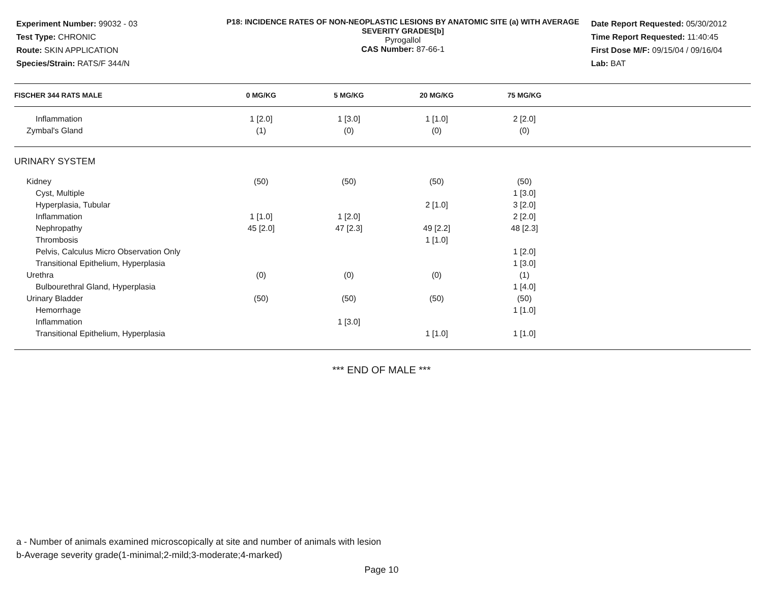Experiment Number: 99032 - 03
Test Type: CHRONIC
Route: SKIN APPLICATION
Species/Strain: RATS/F 344/N
P18: INCIDENCE RATES OF NON-NEOPLASTIC LESIONS BY ANATOMIC SITE (a) WITH AVERAGE SEVERITY GRADES[b]
Pyrogallol
CAS Number: 87-66-1
Date Report Requested: 05/30/2012
Time Report Requested: 11:40:45
First Dose M/F: 09/15/04 / 09/16/04
Lab: BAT
| FISCHER 344 RATS MALE | 0 MG/KG | 5 MG/KG | 20 MG/KG | 75 MG/KG | |
| --- | --- | --- | --- | --- | --- |
| Inflammation | 1 [2.0] | 1 [3.0] | 1 [1.0] | 2 [2.0] | |
| Zymbal's Gland | (1) | (0) | (0) | (0) | |
| URINARY SYSTEM | | | | | |
| Kidney | (50) | (50) | (50) | (50) | |
| Cyst, Multiple | | | | 1 [3.0] | |
| Hyperplasia, Tubular | | | 2 [1.0] | 3 [2.0] | |
| Inflammation | 1 [1.0] | 1 [2.0] | | 2 [2.0] | |
| Nephropathy | 45 [2.0] | 47 [2.3] | 49 [2.2] | 48 [2.3] | |
| Thrombosis | | | 1 [1.0] | | |
| Pelvis, Calculus Micro Observation Only | | | | 1 [2.0] | |
| Transitional Epithelium, Hyperplasia | | | | 1 [3.0] | |
| Urethra | (0) | (0) | (0) | (1) | |
| Bulbourethral Gland, Hyperplasia | | | | 1 [4.0] | |
| Urinary Bladder | (50) | (50) | (50) | (50) | |
| Hemorrhage | | | | 1 [1.0] | |
| Inflammation | | 1 [3.0] | | | |
| Transitional Epithelium, Hyperplasia | | | 1 [1.0] | 1 [1.0] | |
*** END OF MALE ***
a - Number of animals examined microscopically at site and number of animals with lesion
b-Average severity grade(1-minimal;2-mild;3-moderate;4-marked)
Page 10